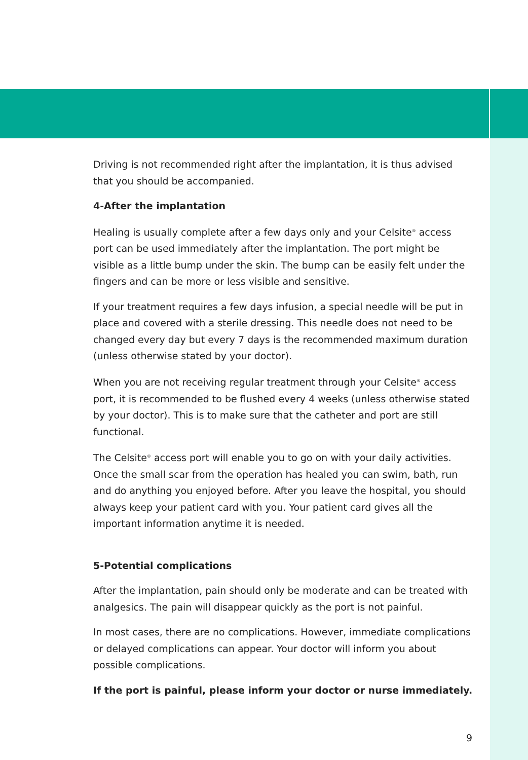Driving is not recommended right after the implantation, it is thus advised that you should be accompanied.
4-After the implantation
Healing is usually complete after a few days only and your Celsite<sup>®</sup> access port can be used immediately after the implantation. The port might be visible as a little bump under the skin. The bump can be easily felt under the fingers and can be more or less visible and sensitive.
If your treatment requires a few days infusion, a special needle will be put in place and covered with a sterile dressing. This needle does not need to be changed every day but every 7 days is the recommended maximum duration (unless otherwise stated by your doctor).
When you are not receiving regular treatment through your Celsite<sup>®</sup> access port, it is recommended to be flushed every 4 weeks (unless otherwise stated by your doctor). This is to make sure that the catheter and port are still functional.
The Celsite<sup>®</sup> access port will enable you to go on with your daily activities. Once the small scar from the operation has healed you can swim, bath, run and do anything you enjoyed before. After you leave the hospital, you should always keep your patient card with you. Your patient card gives all the important information anytime it is needed.
5-Potential complications
After the implantation, pain should only be moderate and can be treated with analgesics. The pain will disappear quickly as the port is not painful.
In most cases, there are no complications. However, immediate complications or delayed complications can appear. Your doctor will inform you about possible complications.
If the port is painful, please inform your doctor or nurse immediately.
9